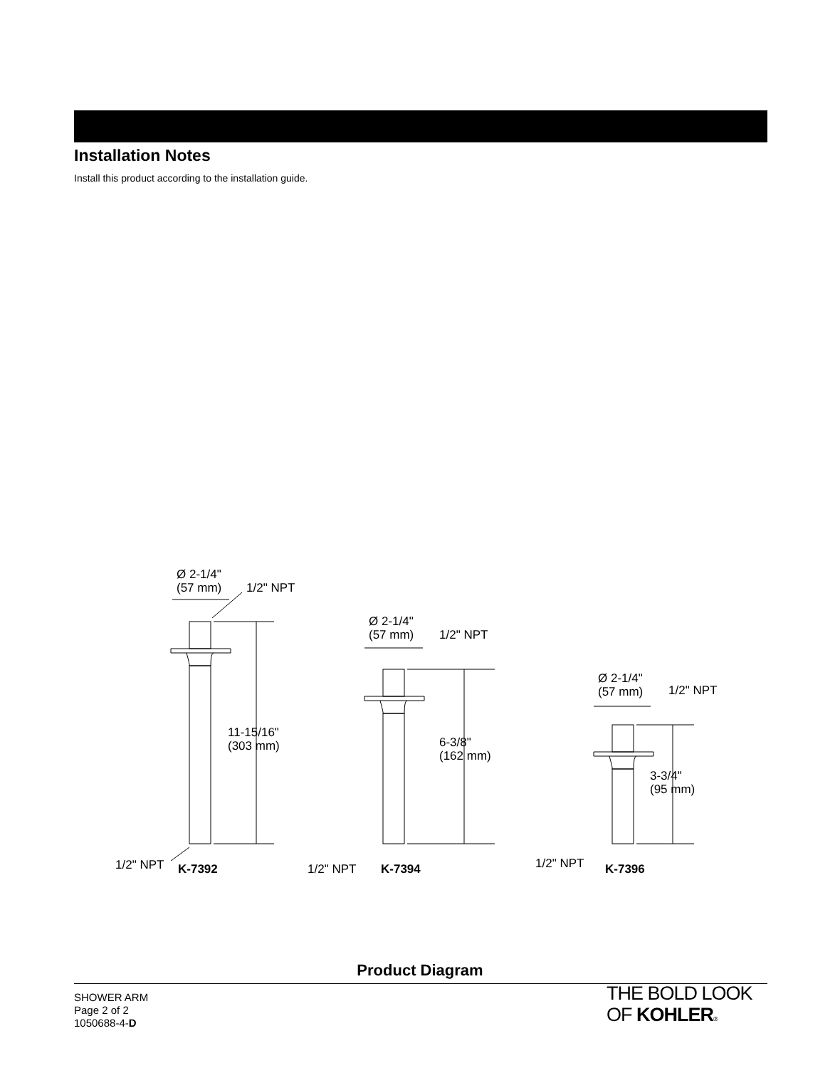Installation Notes
Install this product according to the installation guide.
Ø 2-1/4"
(57 mm)
1/2" NPT
11-15/16"
(303 mm)
1/2" NPT
K-7392
Ø 2-1/4"
(57 mm)
1/2" NPT
6-3/8"
(162 mm)
1/2" NPT
K-7394
Ø 2-1/4"
(57 mm)
1/2" NPT
3-3/4"
(95 mm)
1/2" NPT
K-7396
Product Diagram
SHOWER ARM
Page 2 of 2
1050688-4-D
THE BOLD LOOK
OF KOHLER®